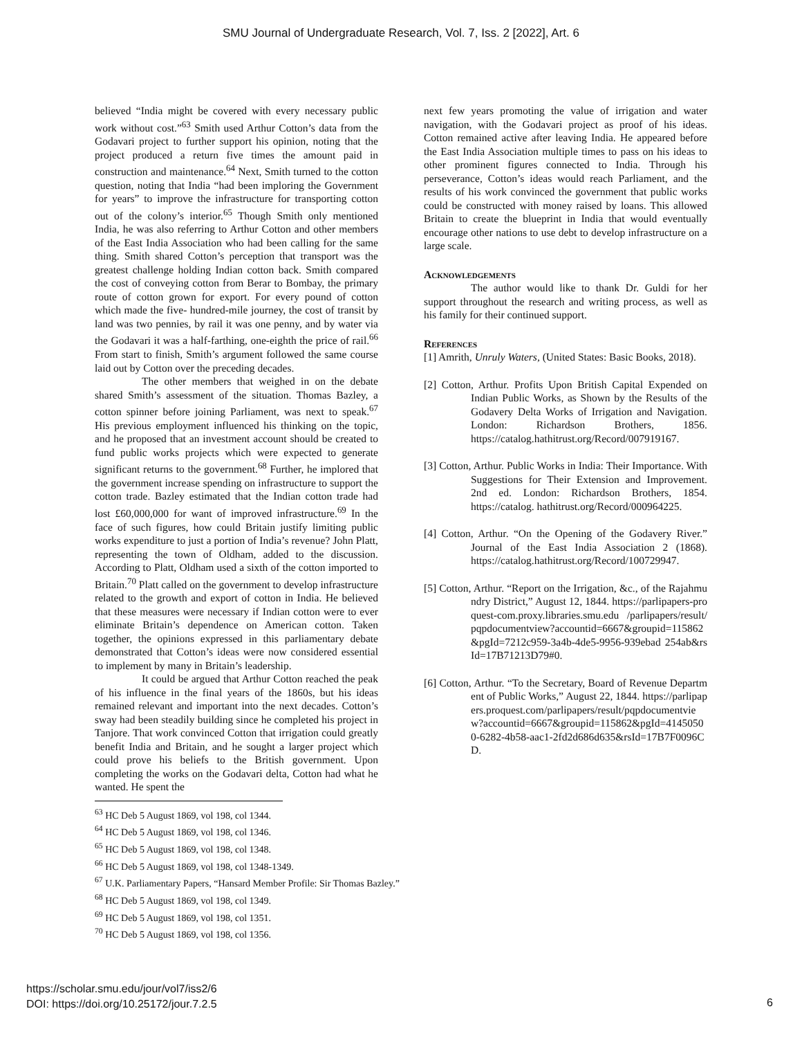SMU Journal of Undergraduate Research, Vol. 7, Iss. 2 [2022], Art. 6
believed “India might be covered with every necessary public work without cost.”<sup>63</sup> Smith used Arthur Cotton’s data from the Godavari project to further support his opinion, noting that the project produced a return five times the amount paid in construction and maintenance.<sup>64</sup> Next, Smith turned to the cotton question, noting that India “had been imploring the Government for years” to improve the infrastructure for transporting cotton out of the colony’s interior.<sup>65</sup> Though Smith only mentioned India, he was also referring to Arthur Cotton and other members of the East India Association who had been calling for the same thing. Smith shared Cotton’s perception that transport was the greatest challenge holding Indian cotton back. Smith compared the cost of conveying cotton from Berar to Bombay, the primary route of cotton grown for export. For every pound of cotton which made the five- hundred-mile journey, the cost of transit by land was two pennies, by rail it was one penny, and by water via the Godavari it was a half-farthing, one-eighth the price of rail.<sup>66</sup> From start to finish, Smith’s argument followed the same course laid out by Cotton over the preceding decades.
The other members that weighed in on the debate shared Smith’s assessment of the situation. Thomas Bazley, a cotton spinner before joining Parliament, was next to speak.<sup>67</sup> His previous employment influenced his thinking on the topic, and he proposed that an investment account should be created to fund public works projects which were expected to generate significant returns to the government.<sup>68</sup> Further, he implored that the government increase spending on infrastructure to support the cotton trade. Bazley estimated that the Indian cotton trade had lost £60,000,000 for want of improved infrastructure.<sup>69</sup> In the face of such figures, how could Britain justify limiting public works expenditure to just a portion of India’s revenue? John Platt, representing the town of Oldham, added to the discussion. According to Platt, Oldham used a sixth of the cotton imported to Britain.<sup>70</sup> Platt called on the government to develop infrastructure related to the growth and export of cotton in India. He believed that these measures were necessary if Indian cotton were to ever eliminate Britain’s dependence on American cotton. Taken together, the opinions expressed in this parliamentary debate demonstrated that Cotton’s ideas were now considered essential to implement by many in Britain’s leadership.
It could be argued that Arthur Cotton reached the peak of his influence in the final years of the 1860s, but his ideas remained relevant and important into the next decades. Cotton’s sway had been steadily building since he completed his project in Tanjore. That work convinced Cotton that irrigation could greatly benefit India and Britain, and he sought a larger project which could prove his beliefs to the British government. Upon completing the works on the Godavari delta, Cotton had what he wanted. He spent the
next few years promoting the value of irrigation and water navigation, with the Godavari project as proof of his ideas. Cotton remained active after leaving India. He appeared before the East India Association multiple times to pass on his ideas to other prominent figures connected to India. Through his perseverance, Cotton’s ideas would reach Parliament, and the results of his work convinced the government that public works could be constructed with money raised by loans. This allowed Britain to create the blueprint in India that would eventually encourage other nations to use debt to develop infrastructure on a large scale.
Acknowledgements
The author would like to thank Dr. Guldi for her support throughout the research and writing process, as well as his family for their continued support.
References
[1] Amrith, Unruly Waters, (United States: Basic Books, 2018).
[2] Cotton, Arthur. Profits Upon British Capital Expended on Indian Public Works, as Shown by the Results of the Godavery Delta Works of Irrigation and Navigation. London: Richardson Brothers, 1856. https://catalog.hathitrust.org/Record/007919167.
[3] Cotton, Arthur. Public Works in India: Their Importance. With Suggestions for Their Extension and Improvement. 2nd ed. London: Richardson Brothers, 1854. https://catalog. hathitrust.org/Record/000964225.
[4] Cotton, Arthur. “On the Opening of the Godavery River.” Journal of the East India Association 2 (1868). https://catalog.hathitrust.org/Record/100729947.
[5] Cotton, Arthur. “Report on the Irrigation, &c., of the Rajahmundry District,” August 12, 1844. https://parlipapers-proquest-com.proxy.libraries.smu.edu /parlipapers/result/pqpdocumentview?accountid=6667&groupid=115862&pgId=7212c959-3a4b-4de5-9956-939ebad 254ab&rsId=17B71213D79#0.
[6] Cotton, Arthur. “To the Secretary, Board of Revenue Department of Public Works,” August 22, 1844. https://parlipapers.proquest.com/parlipapers/result/pqpdocumentview?accountid=6667&groupid=115862&pgId=41450500-6282-4b58-aac1-2fd2d686d635&rsId=17B7F0096CD.
<sup>63</sup> HC Deb 5 August 1869, vol 198, col 1344.
<sup>64</sup> HC Deb 5 August 1869, vol 198, col 1346.
<sup>65</sup> HC Deb 5 August 1869, vol 198, col 1348.
<sup>66</sup> HC Deb 5 August 1869, vol 198, col 1348-1349.
<sup>67</sup> U.K. Parliamentary Papers, “Hansard Member Profile: Sir Thomas Bazley.”
<sup>68</sup> HC Deb 5 August 1869, vol 198, col 1349.
<sup>69</sup> HC Deb 5 August 1869, vol 198, col 1351.
<sup>70</sup> HC Deb 5 August 1869, vol 198, col 1356.
https://scholar.smu.edu/jour/vol7/iss2/6
DOI: https://doi.org/10.25172/jour.7.2.5
6